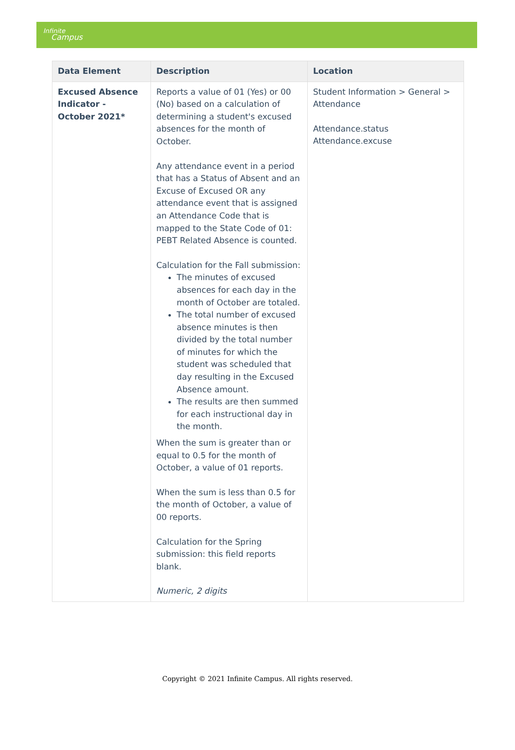Infinite
Campus
| Data Element | Description | Location |
| --- | --- | --- |
| Excused Absence Indicator - October 2021* | Reports a value of 01 (Yes) or 00 (No) based on a calculation of determining a student's excused absences for the month of October. Any attendance event in a period that has a Status of Absent and an Excuse of Excused OR any attendance event that is assigned an Attendance Code that is mapped to the State Code of 01: PEBT Related Absence is counted. Calculation for the Fall submission: The minutes of excused absences for each day in the month of October are totaled. The total number of excused absence minutes is then divided by the total number of minutes for which the student was scheduled that day resulting in the Excused Absence amount. The results are then summed for each instructional day in the month. When the sum is greater than or equal to 0.5 for the month of October, a value of 01 reports. When the sum is less than 0.5 for the month of October, a value of 00 reports. Calculation for the Spring submission: this field reports blank. Numeric, 2 digits | Student Information > General > Attendance Attendance.status Attendance.excuse |
Copyright © 2021 Infinite Campus. All rights reserved.